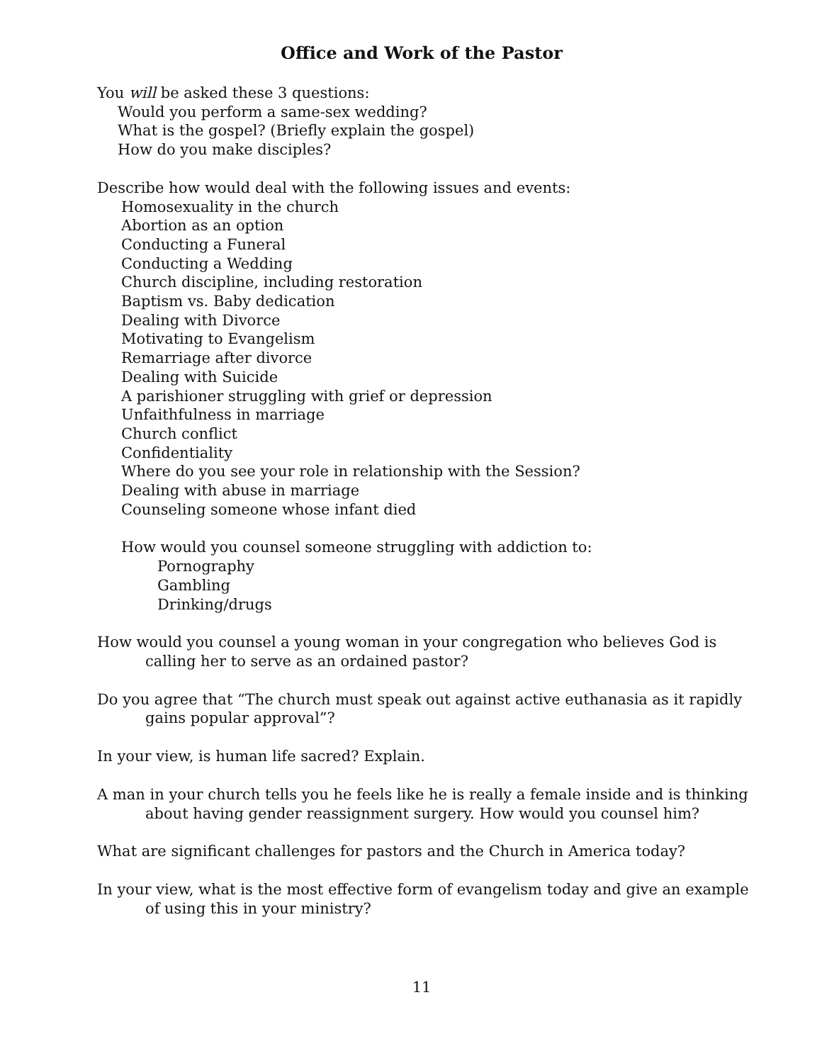Office and Work of the Pastor
You will be asked these 3 questions:
Would you perform a same-sex wedding?
What is the gospel? (Briefly explain the gospel)
How do you make disciples?
Describe how would deal with the following issues and events:
Homosexuality in the church
Abortion as an option
Conducting a Funeral
Conducting a Wedding
Church discipline, including restoration
Baptism vs. Baby dedication
Dealing with Divorce
Motivating to Evangelism
Remarriage after divorce
Dealing with Suicide
A parishioner struggling with grief or depression
Unfaithfulness in marriage
Church conflict
Confidentiality
Where do you see your role in relationship with the Session?
Dealing with abuse in marriage
Counseling someone whose infant died
How would you counsel someone struggling with addiction to:
Pornography
Gambling
Drinking/drugs
How would you counsel a young woman in your congregation who believes God is calling her to serve as an ordained pastor?
Do you agree that “The church must speak out against active euthanasia as it rapidly gains popular approval”?
In your view, is human life sacred? Explain.
A man in your church tells you he feels like he is really a female inside and is thinking about having gender reassignment surgery. How would you counsel him?
What are significant challenges for pastors and the Church in America today?
In your view, what is the most effective form of evangelism today and give an example of using this in your ministry?
11